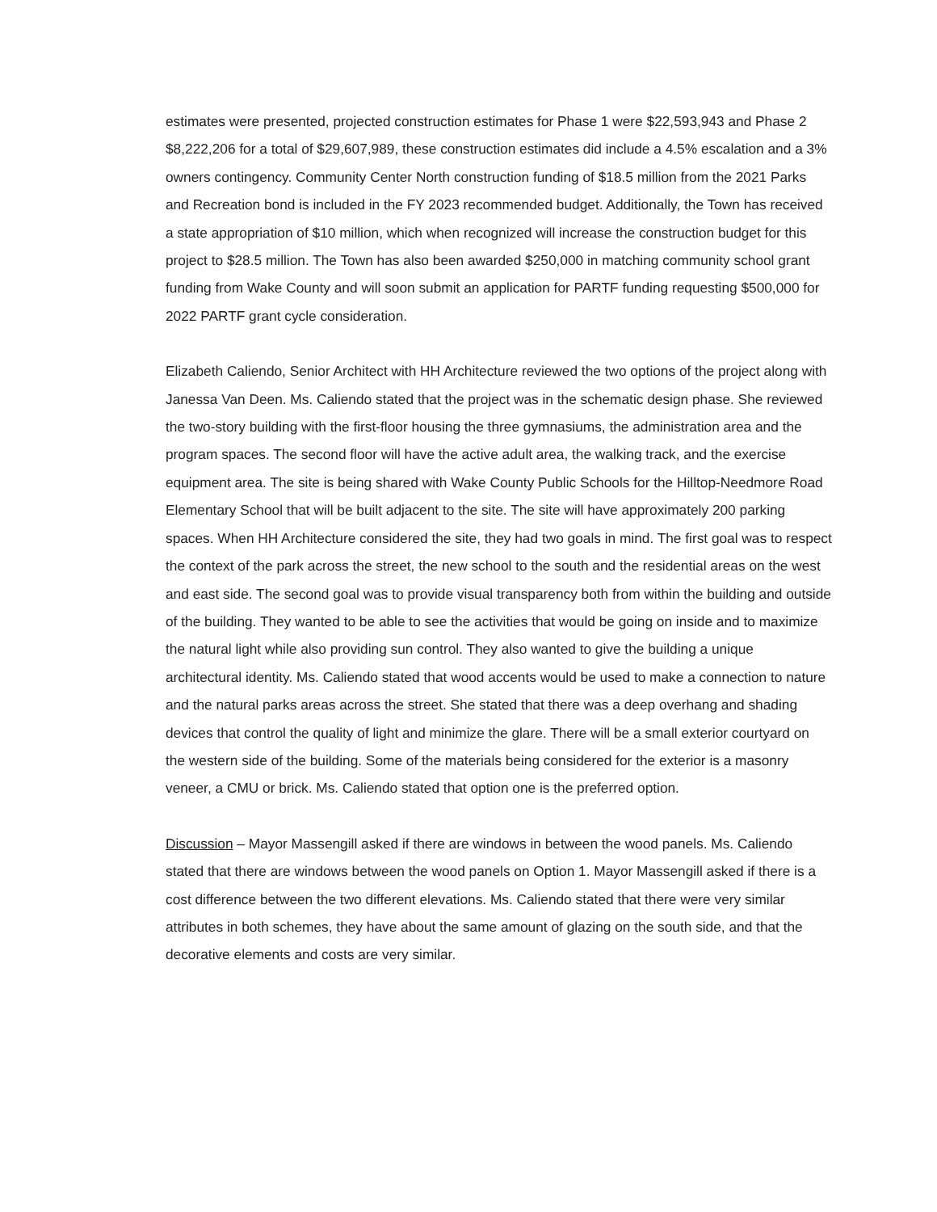estimates were presented, projected construction estimates for Phase 1 were $22,593,943 and Phase 2 $8,222,206 for a total of $29,607,989, these construction estimates did include a 4.5% escalation and a 3% owners contingency. Community Center North construction funding of $18.5 million from the 2021 Parks and Recreation bond is included in the FY 2023 recommended budget. Additionally, the Town has received a state appropriation of $10 million, which when recognized will increase the construction budget for this project to $28.5 million. The Town has also been awarded $250,000 in matching community school grant funding from Wake County and will soon submit an application for PARTF funding requesting $500,000 for 2022 PARTF grant cycle consideration.
Elizabeth Caliendo, Senior Architect with HH Architecture reviewed the two options of the project along with Janessa Van Deen. Ms. Caliendo stated that the project was in the schematic design phase. She reviewed the two-story building with the first-floor housing the three gymnasiums, the administration area and the program spaces. The second floor will have the active adult area, the walking track, and the exercise equipment area. The site is being shared with Wake County Public Schools for the Hilltop-Needmore Road Elementary School that will be built adjacent to the site. The site will have approximately 200 parking spaces. When HH Architecture considered the site, they had two goals in mind. The first goal was to respect the context of the park across the street, the new school to the south and the residential areas on the west and east side. The second goal was to provide visual transparency both from within the building and outside of the building. They wanted to be able to see the activities that would be going on inside and to maximize the natural light while also providing sun control. They also wanted to give the building a unique architectural identity. Ms. Caliendo stated that wood accents would be used to make a connection to nature and the natural parks areas across the street. She stated that there was a deep overhang and shading devices that control the quality of light and minimize the glare. There will be a small exterior courtyard on the western side of the building. Some of the materials being considered for the exterior is a masonry veneer, a CMU or brick. Ms. Caliendo stated that option one is the preferred option.
Discussion – Mayor Massengill asked if there are windows in between the wood panels. Ms. Caliendo stated that there are windows between the wood panels on Option 1. Mayor Massengill asked if there is a cost difference between the two different elevations. Ms. Caliendo stated that there were very similar attributes in both schemes, they have about the same amount of glazing on the south side, and that the decorative elements and costs are very similar.